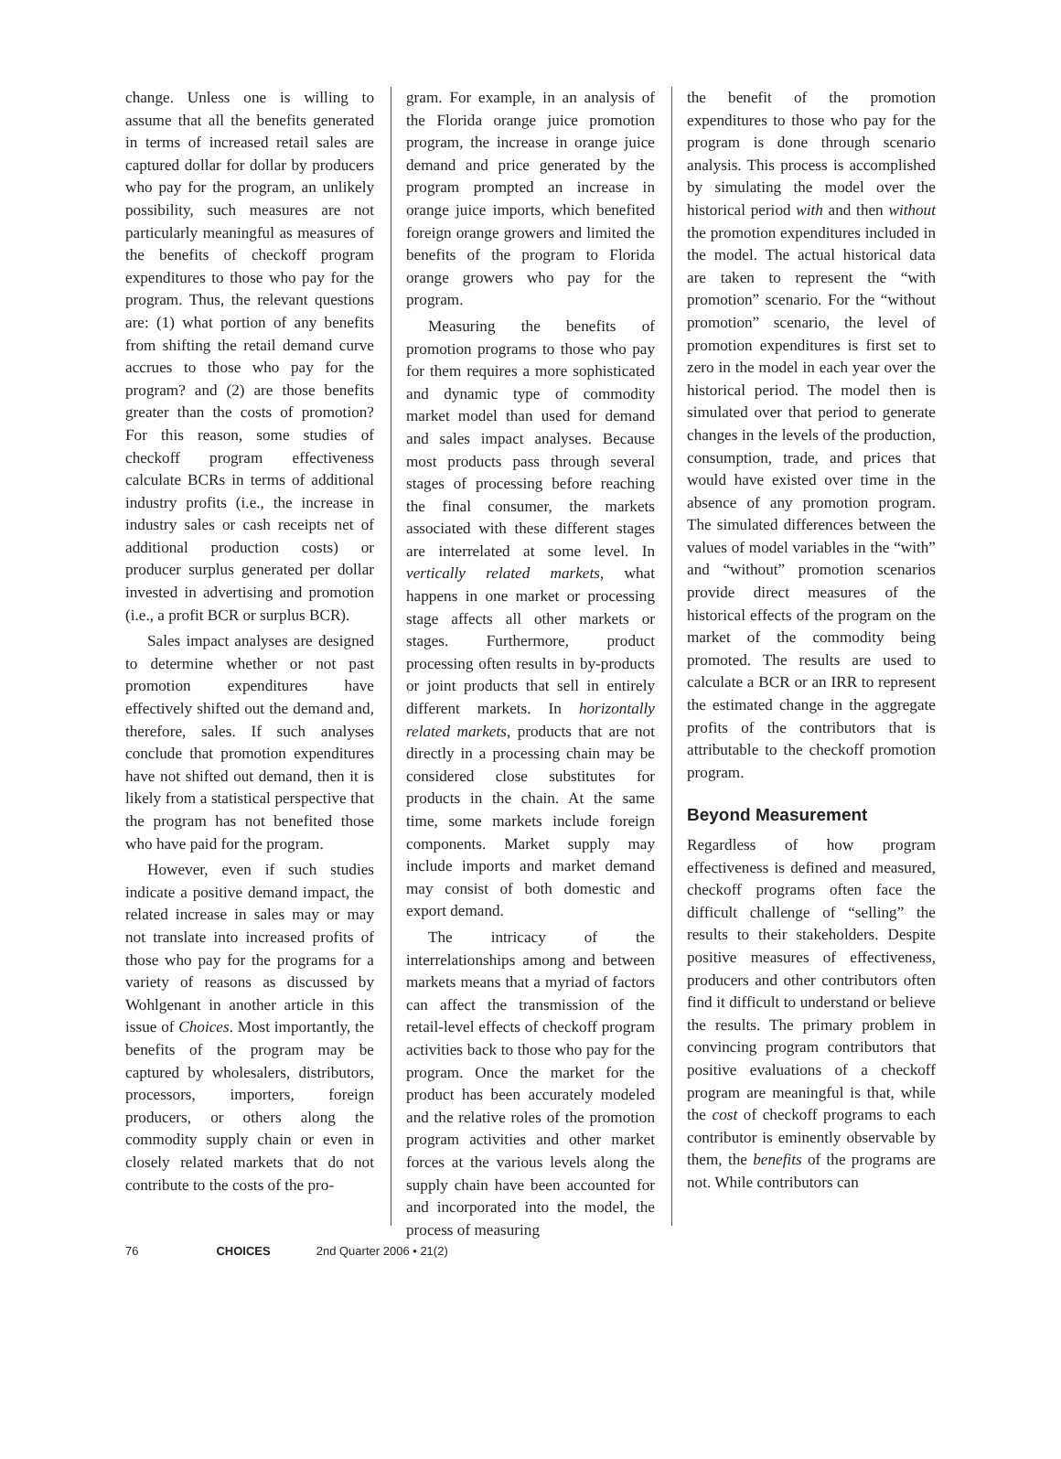change. Unless one is willing to assume that all the benefits generated in terms of increased retail sales are captured dollar for dollar by producers who pay for the program, an unlikely possibility, such measures are not particularly meaningful as measures of the benefits of checkoff program expenditures to those who pay for the program. Thus, the relevant questions are: (1) what portion of any benefits from shifting the retail demand curve accrues to those who pay for the program? and (2) are those benefits greater than the costs of promotion? For this reason, some studies of checkoff program effectiveness calculate BCRs in terms of additional industry profits (i.e., the increase in industry sales or cash receipts net of additional production costs) or producer surplus generated per dollar invested in advertising and promotion (i.e., a profit BCR or surplus BCR).
Sales impact analyses are designed to determine whether or not past promotion expenditures have effectively shifted out the demand and, therefore, sales. If such analyses conclude that promotion expenditures have not shifted out demand, then it is likely from a statistical perspective that the program has not benefited those who have paid for the program.
However, even if such studies indicate a positive demand impact, the related increase in sales may or may not translate into increased profits of those who pay for the programs for a variety of reasons as discussed by Wohlgenant in another article in this issue of Choices. Most importantly, the benefits of the program may be captured by wholesalers, distributors, processors, importers, foreign producers, or others along the commodity supply chain or even in closely related markets that do not contribute to the costs of the pro-
gram. For example, in an analysis of the Florida orange juice promotion program, the increase in orange juice demand and price generated by the program prompted an increase in orange juice imports, which benefited foreign orange growers and limited the benefits of the program to Florida orange growers who pay for the program.
Measuring the benefits of promotion programs to those who pay for them requires a more sophisticated and dynamic type of commodity market model than used for demand and sales impact analyses. Because most products pass through several stages of processing before reaching the final consumer, the markets associated with these different stages are interrelated at some level. In vertically related markets, what happens in one market or processing stage affects all other markets or stages. Furthermore, product processing often results in by-products or joint products that sell in entirely different markets. In horizontally related markets, products that are not directly in a processing chain may be considered close substitutes for products in the chain. At the same time, some markets include foreign components. Market supply may include imports and market demand may consist of both domestic and export demand.
The intricacy of the interrelationships among and between markets means that a myriad of factors can affect the transmission of the retail-level effects of checkoff program activities back to those who pay for the program. Once the market for the product has been accurately modeled and the relative roles of the promotion program activities and other market forces at the various levels along the supply chain have been accounted for and incorporated into the model, the process of measuring
the benefit of the promotion expenditures to those who pay for the program is done through scenario analysis. This process is accomplished by simulating the model over the historical period with and then without the promotion expenditures included in the model. The actual historical data are taken to represent the “with promotion” scenario. For the “without promotion” scenario, the level of promotion expenditures is first set to zero in the model in each year over the historical period. The model then is simulated over that period to generate changes in the levels of the production, consumption, trade, and prices that would have existed over time in the absence of any promotion program. The simulated differences between the values of model variables in the “with” and “without” promotion scenarios provide direct measures of the historical effects of the program on the market of the commodity being promoted. The results are used to calculate a BCR or an IRR to represent the estimated change in the aggregate profits of the contributors that is attributable to the checkoff promotion program.
Beyond Measurement
Regardless of how program effectiveness is defined and measured, checkoff programs often face the difficult challenge of “selling” the results to their stakeholders. Despite positive measures of effectiveness, producers and other contributors often find it difficult to understand or believe the results. The primary problem in convincing program contributors that positive evaluations of a checkoff program are meaningful is that, while the cost of checkoff programs to each contributor is eminently observable by them, the benefits of the programs are not. While contributors can
76 CHOICES 2nd Quarter 2006 • 21(2)